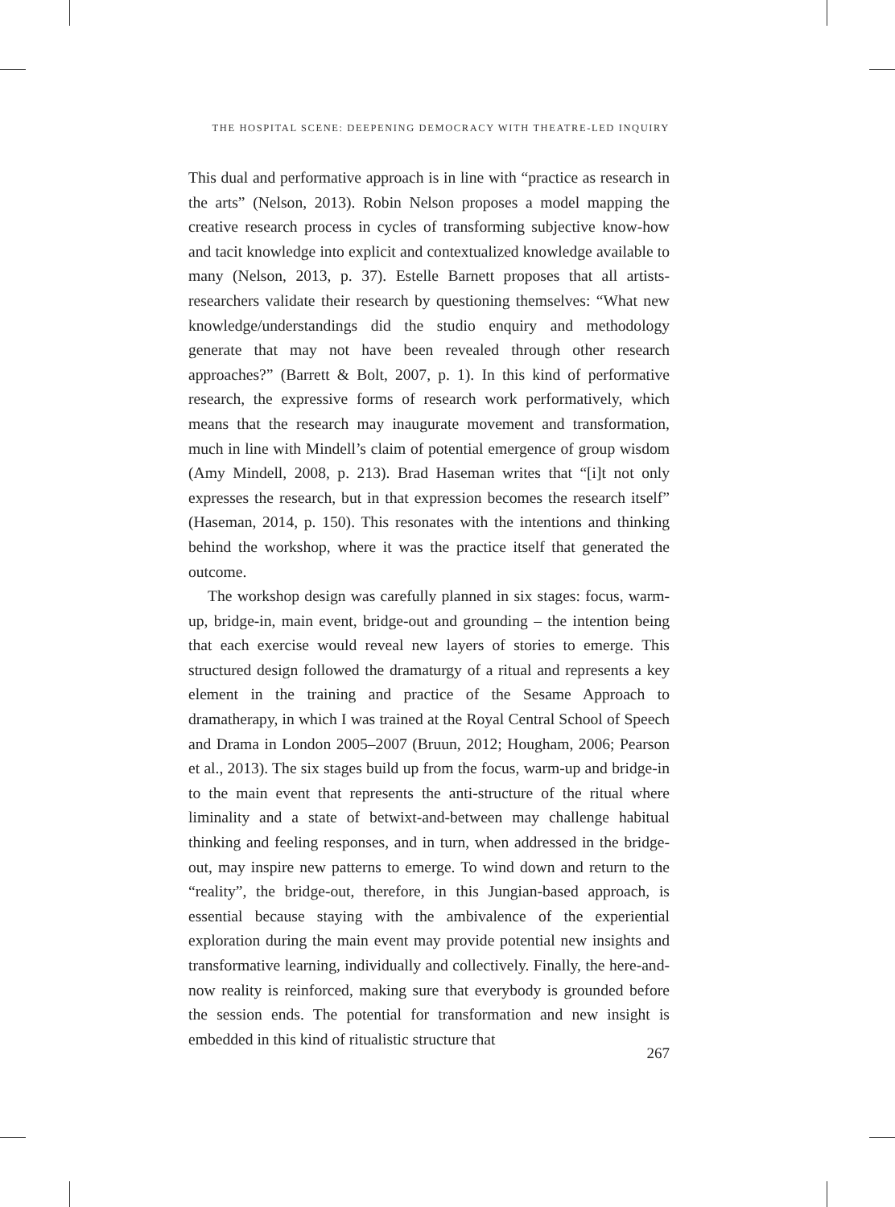THE HOSPITAL SCENE: DEEPENING DEMOCRACY WITH THEATRE-LED INQUIRY
This dual and performative approach is in line with “practice as research in the arts” (Nelson, 2013). Robin Nelson proposes a model mapping the creative research process in cycles of transforming subjective know-how and tacit knowledge into explicit and contextualized knowledge available to many (Nelson, 2013, p. 37). Estelle Barnett proposes that all artists-researchers validate their research by questioning themselves: “What new knowledge/understandings did the studio enquiry and methodology generate that may not have been revealed through other research approaches?” (Barrett & Bolt, 2007, p. 1). In this kind of performative research, the expressive forms of research work performatively, which means that the research may inaugurate movement and transformation, much in line with Mindell’s claim of potential emergence of group wisdom (Amy Mindell, 2008, p. 213). Brad Haseman writes that “[i]t not only expresses the research, but in that expression becomes the research itself” (Haseman, 2014, p. 150). This resonates with the intentions and thinking behind the workshop, where it was the practice itself that generated the outcome.
The workshop design was carefully planned in six stages: focus, warm-up, bridge-in, main event, bridge-out and grounding – the intention being that each exercise would reveal new layers of stories to emerge. This structured design followed the dramaturgy of a ritual and represents a key element in the training and practice of the Sesame Approach to dramatherapy, in which I was trained at the Royal Central School of Speech and Drama in London 2005–2007 (Bruun, 2012; Hougham, 2006; Pearson et al., 2013). The six stages build up from the focus, warm-up and bridge-in to the main event that represents the anti-structure of the ritual where liminality and a state of betwixt-and-between may challenge habitual thinking and feeling responses, and in turn, when addressed in the bridge-out, may inspire new patterns to emerge. To wind down and return to the “reality”, the bridge-out, therefore, in this Jungian-based approach, is essential because staying with the ambivalence of the experiential exploration during the main event may provide potential new insights and transformative learning, individually and collectively. Finally, the here-and-now reality is reinforced, making sure that everybody is grounded before the session ends. The potential for transformation and new insight is embedded in this kind of ritualistic structure that
267